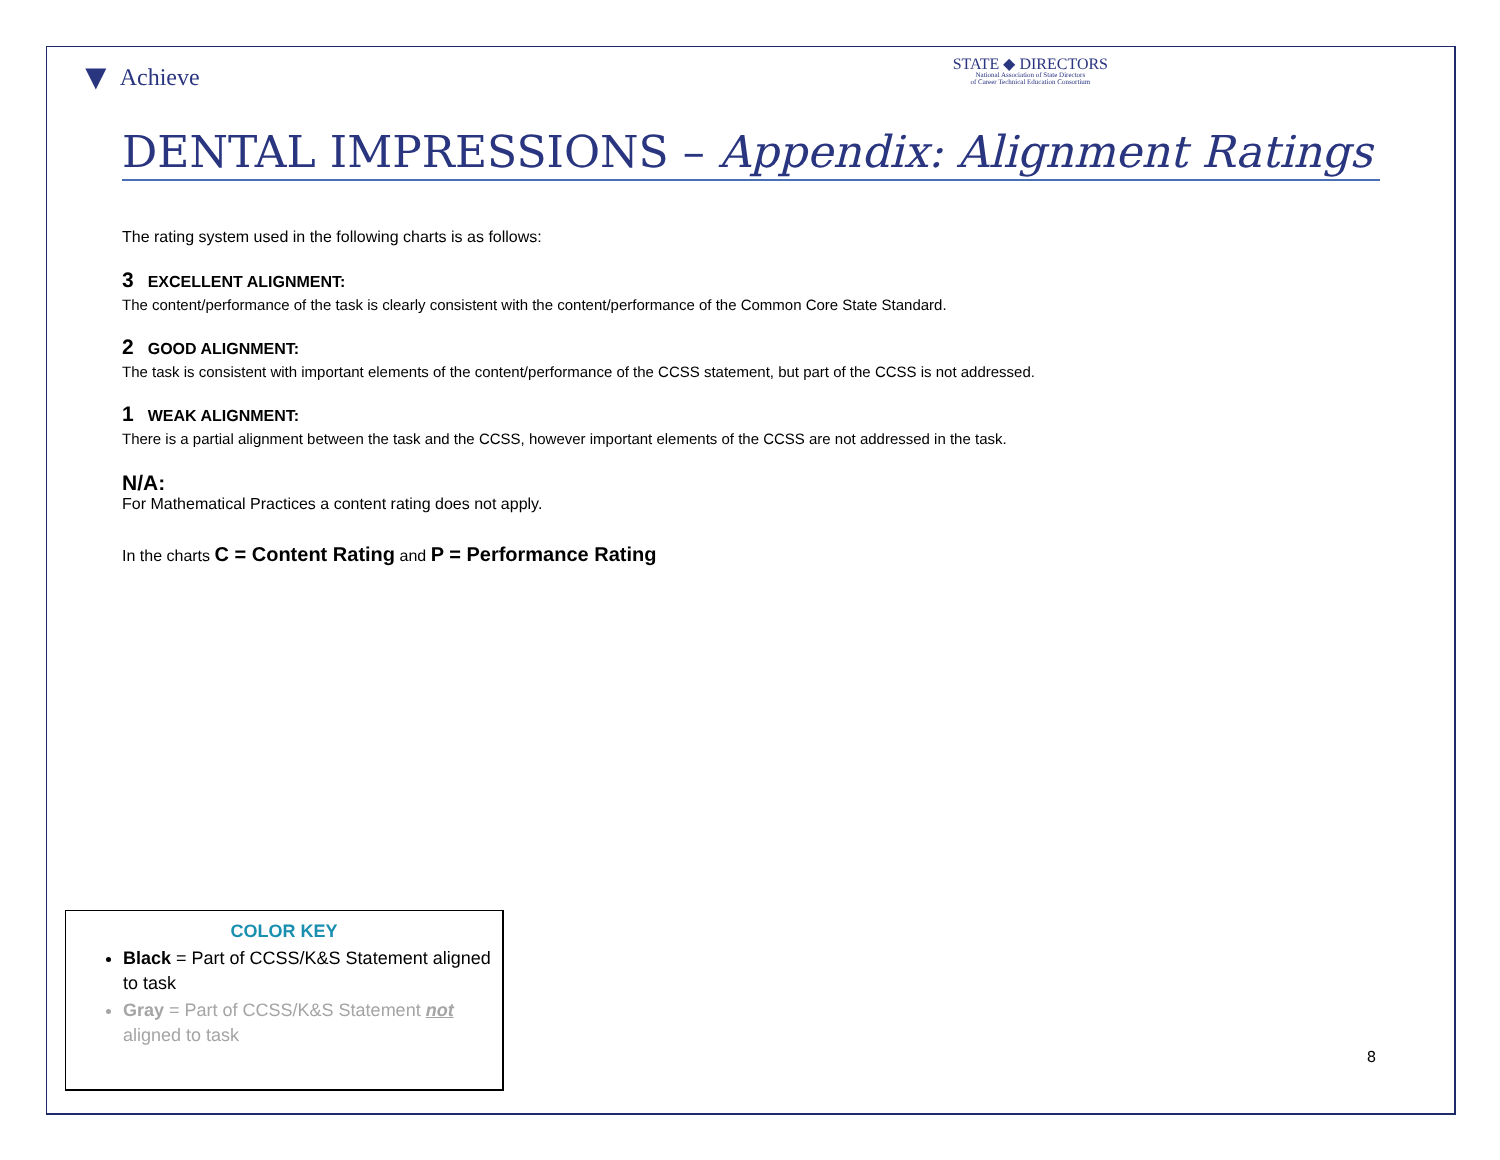▼ Achieve
STATE ◆ DIRECTORS
National Association of State Directors
of Career Technical Education Consortium
DENTAL IMPRESSIONS – Appendix: Alignment Ratings
The rating system used in the following charts is as follows:
3 EXCELLENT ALIGNMENT:
The content/performance of the task is clearly consistent with the content/performance of the Common Core State Standard.
2 GOOD ALIGNMENT:
The task is consistent with important elements of the content/performance of the CCSS statement, but part of the CCSS is not addressed.
1 WEAK ALIGNMENT:
There is a partial alignment between the task and the CCSS, however important elements of the CCSS are not addressed in the task.
N/A:
For Mathematical Practices a content rating does not apply.
In the charts C = Content Rating and P = Performance Rating
COLOR KEY
Black = Part of CCSS/K&S Statement aligned to task
Gray = Part of CCSS/K&S Statement not aligned to task
8